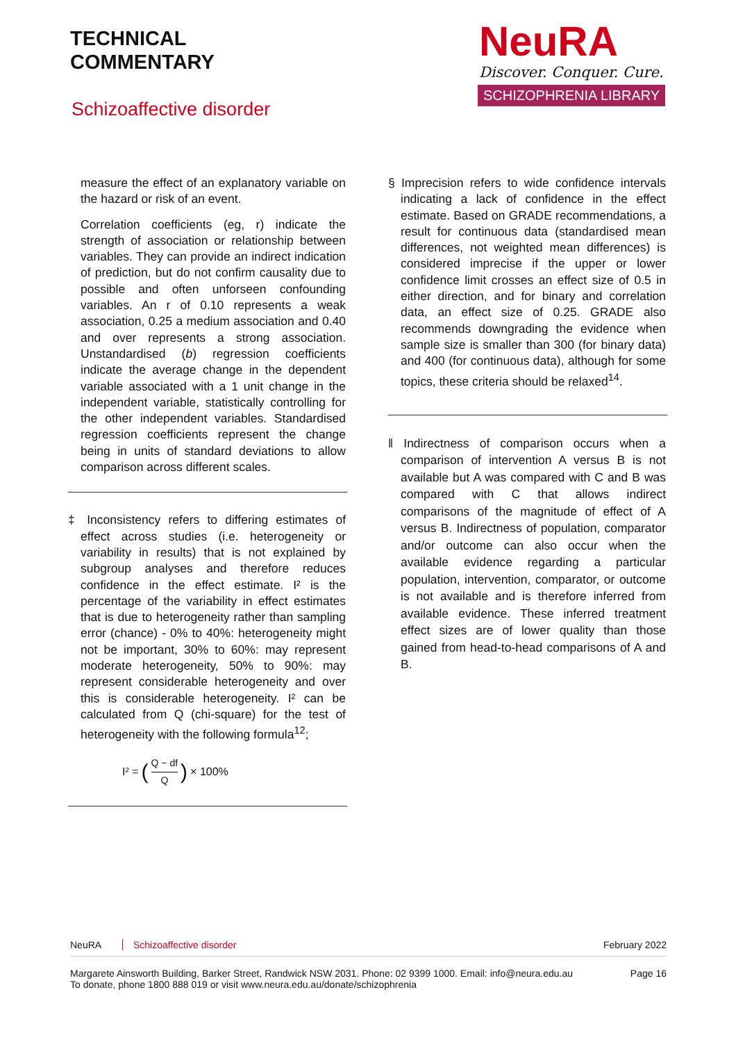TECHNICAL
COMMENTARY
Schizoaffective disorder
NeuRA
Discover. Conquer. Cure.
SCHIZOPHRENIA LIBRARY
measure the effect of an explanatory variable on the hazard or risk of an event.
Correlation coefficients (eg, r) indicate the strength of association or relationship between variables. They can provide an indirect indication of prediction, but do not confirm causality due to possible and often unforseen confounding variables. An r of 0.10 represents a weak association, 0.25 a medium association and 0.40 and over represents a strong association. Unstandardised (b) regression coefficients indicate the average change in the dependent variable associated with a 1 unit change in the independent variable, statistically controlling for the other independent variables. Standardised regression coefficients represent the change being in units of standard deviations to allow comparison across different scales.
‡ Inconsistency refers to differing estimates of effect across studies (i.e. heterogeneity or variability in results) that is not explained by subgroup analyses and therefore reduces confidence in the effect estimate. I² is the percentage of the variability in effect estimates that is due to heterogeneity rather than sampling error (chance) - 0% to 40%: heterogeneity might not be important, 30% to 60%: may represent moderate heterogeneity, 50% to 90%: may represent considerable heterogeneity and over this is considerable heterogeneity. I² can be calculated from Q (chi-square) for the test of heterogeneity with the following formula<sup>12</sup>;
I² = (Q − df Q) × 100%
§ Imprecision refers to wide confidence intervals indicating a lack of confidence in the effect estimate. Based on GRADE recommendations, a result for continuous data (standardised mean differences, not weighted mean differences) is considered imprecise if the upper or lower confidence limit crosses an effect size of 0.5 in either direction, and for binary and correlation data, an effect size of 0.25. GRADE also recommends downgrading the evidence when sample size is smaller than 300 (for binary data) and 400 (for continuous data), although for some topics, these criteria should be relaxed<sup>14</sup>.
‖ Indirectness of comparison occurs when a comparison of intervention A versus B is not available but A was compared with C and B was compared with C that allows indirect comparisons of the magnitude of effect of A versus B. Indirectness of population, comparator and/or outcome can also occur when the available evidence regarding a particular population, intervention, comparator, or outcome is not available and is therefore inferred from available evidence. These inferred treatment effect sizes are of lower quality than those gained from head-to-head comparisons of A and B.
NeuRA Schizoaffective disorder February 2022
Margarete Ainsworth Building, Barker Street, Randwick NSW 2031. Phone: 02 9399 1000. Email: info@neura.edu.au
To donate, phone 1800 888 019 or visit www.neura.edu.au/donate/schizophrenia
Page 16